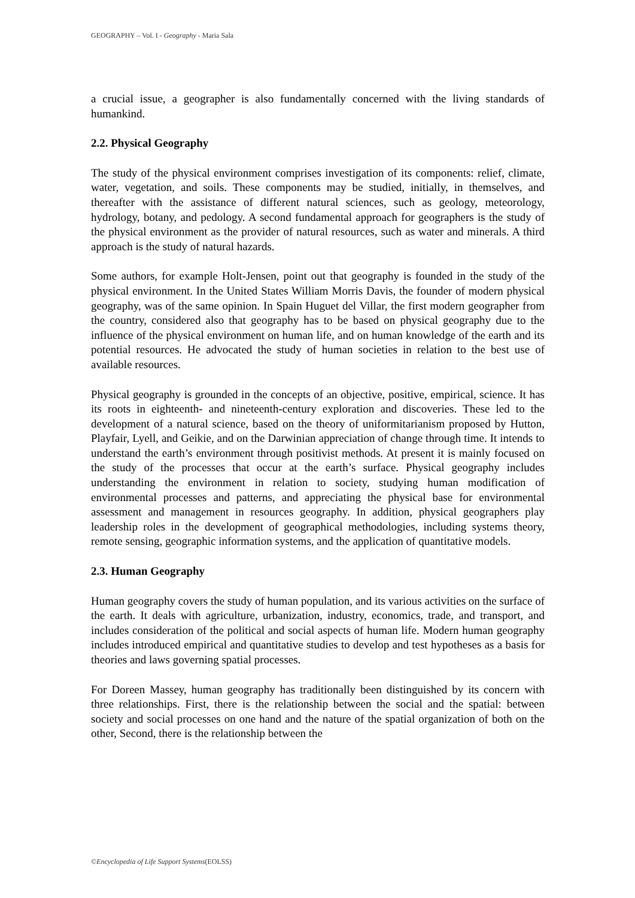GEOGRAPHY – Vol. I - Geography - Maria Sala
a crucial issue, a geographer is also fundamentally concerned with the living standards of humankind.
2.2. Physical Geography
The study of the physical environment comprises investigation of its components: relief, climate, water, vegetation, and soils. These components may be studied, initially, in themselves, and thereafter with the assistance of different natural sciences, such as geology, meteorology, hydrology, botany, and pedology. A second fundamental approach for geographers is the study of the physical environment as the provider of natural resources, such as water and minerals. A third approach is the study of natural hazards.
Some authors, for example Holt-Jensen, point out that geography is founded in the study of the physical environment. In the United States William Morris Davis, the founder of modern physical geography, was of the same opinion. In Spain Huguet del Villar, the first modern geographer from the country, considered also that geography has to be based on physical geography due to the influence of the physical environment on human life, and on human knowledge of the earth and its potential resources. He advocated the study of human societies in relation to the best use of available resources.
Physical geography is grounded in the concepts of an objective, positive, empirical, science. It has its roots in eighteenth- and nineteenth-century exploration and discoveries. These led to the development of a natural science, based on the theory of uniformitarianism proposed by Hutton, Playfair, Lyell, and Geikie, and on the Darwinian appreciation of change through time. It intends to understand the earth’s environment through positivist methods. At present it is mainly focused on the study of the processes that occur at the earth’s surface. Physical geography includes understanding the environment in relation to society, studying human modification of environmental processes and patterns, and appreciating the physical base for environmental assessment and management in resources geography. In addition, physical geographers play leadership roles in the development of geographical methodologies, including systems theory, remote sensing, geographic information systems, and the application of quantitative models.
2.3. Human Geography
Human geography covers the study of human population, and its various activities on the surface of the earth. It deals with agriculture, urbanization, industry, economics, trade, and transport, and includes consideration of the political and social aspects of human life. Modern human geography includes introduced empirical and quantitative studies to develop and test hypotheses as a basis for theories and laws governing spatial processes.
For Doreen Massey, human geography has traditionally been distinguished by its concern with three relationships. First, there is the relationship between the social and the spatial: between society and social processes on one hand and the nature of the spatial organization of both on the other, Second, there is the relationship between the
©Encyclopedia of Life Support Systems(EOLSS)